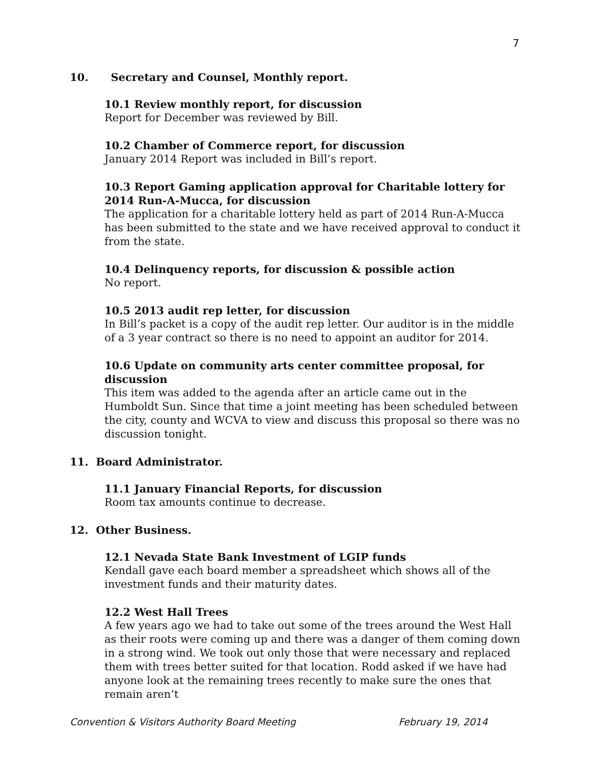7
10. Secretary and Counsel, Monthly report.
10.1 Review monthly report, for discussion
Report for December was reviewed by Bill.
10.2 Chamber of Commerce report, for discussion
January 2014 Report was included in Bill’s report.
10.3 Report Gaming application approval for Charitable lottery for 2014 Run-A-Mucca, for discussion
The application for a charitable lottery held as part of 2014 Run-A-Mucca has been submitted to the state and we have received approval to conduct it from the state.
10.4 Delinquency reports, for discussion & possible action
No report.
10.5 2013 audit rep letter, for discussion
In Bill’s packet is a copy of the audit rep letter. Our auditor is in the middle of a 3 year contract so there is no need to appoint an auditor for 2014.
10.6 Update on community arts center committee proposal, for discussion
This item was added to the agenda after an article came out in the Humboldt Sun. Since that time a joint meeting has been scheduled between the city, county and WCVA to view and discuss this proposal so there was no discussion tonight.
11. Board Administrator.
11.1 January Financial Reports, for discussion
Room tax amounts continue to decrease.
12. Other Business.
12.1 Nevada State Bank Investment of LGIP funds
Kendall gave each board member a spreadsheet which shows all of the investment funds and their maturity dates.
12.2 West Hall Trees
A few years ago we had to take out some of the trees around the West Hall as their roots were coming up and there was a danger of them coming down in a strong wind. We took out only those that were necessary and replaced them with trees better suited for that location. Rodd asked if we have had anyone look at the remaining trees recently to make sure the ones that remain aren’t
Convention & Visitors Authority Board Meeting February 19, 2014